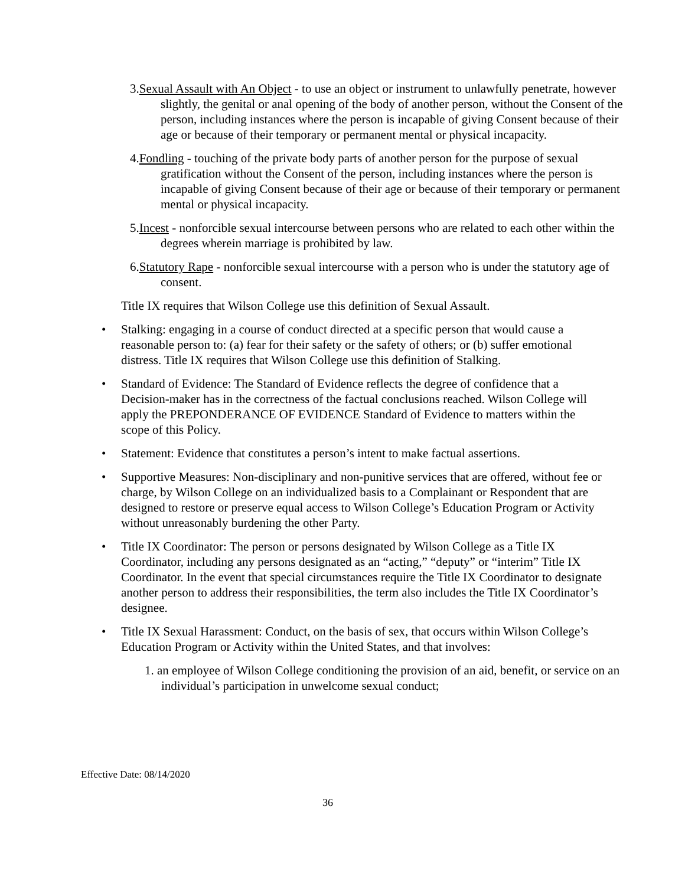3.Sexual Assault with An Object - to use an object or instrument to unlawfully penetrate, however slightly, the genital or anal opening of the body of another person, without the Consent of the person, including instances where the person is incapable of giving Consent because of their age or because of their temporary or permanent mental or physical incapacity.
4.Fondling - touching of the private body parts of another person for the purpose of sexual gratification without the Consent of the person, including instances where the person is incapable of giving Consent because of their age or because of their temporary or permanent mental or physical incapacity.
5.Incest - nonforcible sexual intercourse between persons who are related to each other within the degrees wherein marriage is prohibited by law.
6.Statutory Rape - nonforcible sexual intercourse with a person who is under the statutory age of consent.
Title IX requires that Wilson College use this definition of Sexual Assault.
• Stalking: engaging in a course of conduct directed at a specific person that would cause a reasonable person to: (a) fear for their safety or the safety of others; or (b) suffer emotional distress. Title IX requires that Wilson College use this definition of Stalking.
• Standard of Evidence: The Standard of Evidence reflects the degree of confidence that a Decision-maker has in the correctness of the factual conclusions reached. Wilson College will apply the PREPONDERANCE OF EVIDENCE Standard of Evidence to matters within the scope of this Policy.
• Statement: Evidence that constitutes a person’s intent to make factual assertions.
• Supportive Measures: Non-disciplinary and non-punitive services that are offered, without fee or charge, by Wilson College on an individualized basis to a Complainant or Respondent that are designed to restore or preserve equal access to Wilson College’s Education Program or Activity without unreasonably burdening the other Party.
• Title IX Coordinator: The person or persons designated by Wilson College as a Title IX Coordinator, including any persons designated as an “acting,” “deputy” or “interim” Title IX Coordinator. In the event that special circumstances require the Title IX Coordinator to designate another person to address their responsibilities, the term also includes the Title IX Coordinator’s designee.
• Title IX Sexual Harassment: Conduct, on the basis of sex, that occurs within Wilson College’s Education Program or Activity within the United States, and that involves:
1. an employee of Wilson College conditioning the provision of an aid, benefit, or service on an individual’s participation in unwelcome sexual conduct;
Effective Date: 08/14/2020
36